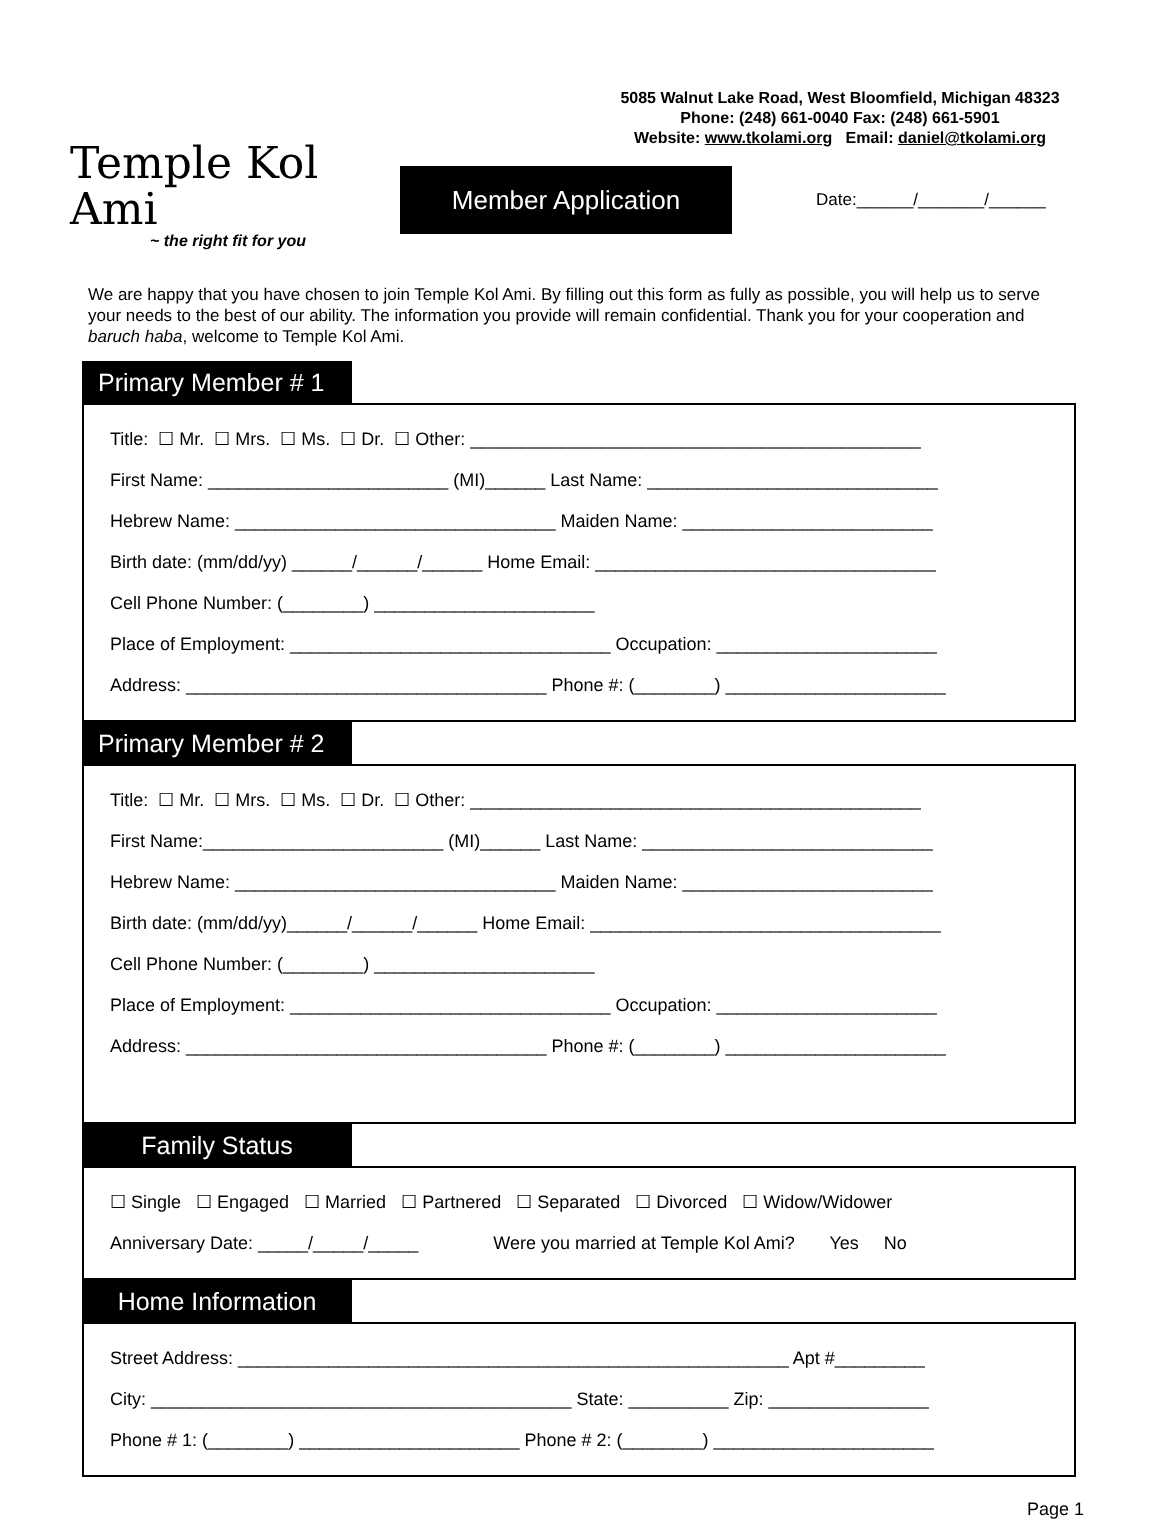Temple Kol Ami
~ the right fit for you
5085 Walnut Lake Road, West Bloomfield, Michigan 48323
Phone: (248) 661-0040 Fax: (248) 661-5901
Website: www.tkolami.org Email: daniel@tkolami.org
Member Application
Date:______/_______/______
We are happy that you have chosen to join Temple Kol Ami. By filling out this form as fully as possible, you will help us to serve your needs to the best of our ability. The information you provide will remain confidential. Thank you for your cooperation and baruch haba, welcome to Temple Kol Ami.
Primary Member # 1
Title: ☐ Mr. ☐ Mrs. ☐ Ms. ☐ Dr. ☐ Other: _____________________________________________
First Name: ________________________ (MI)______ Last Name: _____________________________
Hebrew Name: ________________________________ Maiden Name: _________________________
Birth date: (mm/dd/yy) ______/______/______ Home Email: __________________________________
Cell Phone Number: (________) ______________________
Place of Employment: ________________________________ Occupation: ______________________
Address: ____________________________________ Phone #: (________) ______________________
Primary Member # 2
Title: ☐ Mr. ☐ Mrs. ☐ Ms. ☐ Dr. ☐ Other: _____________________________________________
First Name:________________________ (MI)______ Last Name: _____________________________
Hebrew Name: ________________________________ Maiden Name: _________________________
Birth date: (mm/dd/yy)______/______/______ Home Email: ___________________________________
Cell Phone Number: (________) ______________________
Place of Employment: ________________________________ Occupation: ______________________
Address: ____________________________________ Phone #: (________) ______________________
Family Status
☐ Single ☐ Engaged ☐ Married ☐ Partnered ☐ Separated ☐ Divorced ☐ Widow/Widower
Anniversary Date: _____/_____/_____ Were you married at Temple Kol Ami? Yes No
Home Information
Street Address: _______________________________________________________ Apt #_________
City: __________________________________________ State: __________ Zip: ________________
Phone # 1: (________) ______________________ Phone # 2: (________) ______________________
Page 1